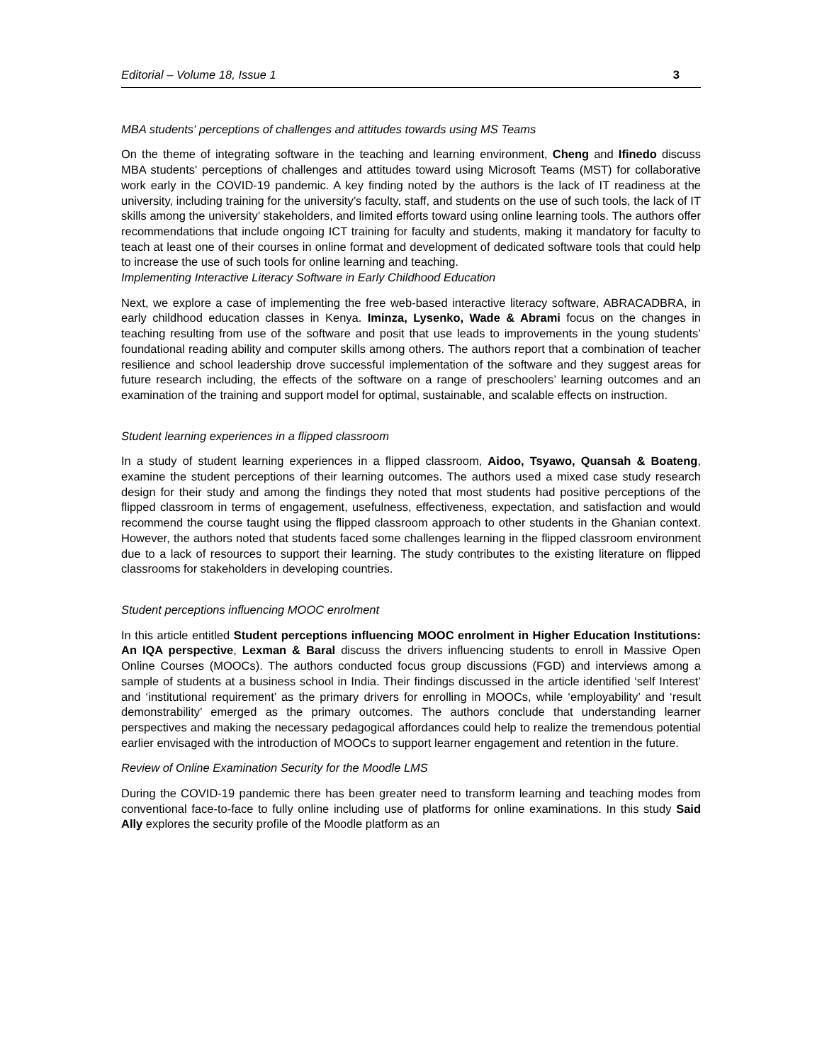Editorial – Volume 18, Issue 1 3
MBA students' perceptions of challenges and attitudes towards using MS Teams
On the theme of integrating software in the teaching and learning environment, Cheng and Ifinedo discuss MBA students' perceptions of challenges and attitudes toward using Microsoft Teams (MST) for collaborative work early in the COVID-19 pandemic. A key finding noted by the authors is the lack of IT readiness at the university, including training for the university’s faculty, staff, and students on the use of such tools, the lack of IT skills among the university’ stakeholders, and limited efforts toward using online learning tools. The authors offer recommendations that include ongoing ICT training for faculty and students, making it mandatory for faculty to teach at least one of their courses in online format and development of dedicated software tools that could help to increase the use of such tools for online learning and teaching.
Implementing Interactive Literacy Software in Early Childhood Education
Next, we explore a case of implementing the free web-based interactive literacy software, ABRACADBRA, in early childhood education classes in Kenya. Iminza, Lysenko, Wade & Abrami focus on the changes in teaching resulting from use of the software and posit that use leads to improvements in the young students’ foundational reading ability and computer skills among others. The authors report that a combination of teacher resilience and school leadership drove successful implementation of the software and they suggest areas for future research including, the effects of the software on a range of preschoolers’ learning outcomes and an examination of the training and support model for optimal, sustainable, and scalable effects on instruction.
Student learning experiences in a flipped classroom
In a study of student learning experiences in a flipped classroom, Aidoo, Tsyawo, Quansah & Boateng, examine the student perceptions of their learning outcomes. The authors used a mixed case study research design for their study and among the findings they noted that most students had positive perceptions of the flipped classroom in terms of engagement, usefulness, effectiveness, expectation, and satisfaction and would recommend the course taught using the flipped classroom approach to other students in the Ghanian context. However, the authors noted that students faced some challenges learning in the flipped classroom environment due to a lack of resources to support their learning. The study contributes to the existing literature on flipped classrooms for stakeholders in developing countries.
Student perceptions influencing MOOC enrolment
In this article entitled Student perceptions influencing MOOC enrolment in Higher Education Institutions: An IQA perspective, Lexman & Baral discuss the drivers influencing students to enroll in Massive Open Online Courses (MOOCs). The authors conducted focus group discussions (FGD) and interviews among a sample of students at a business school in India. Their findings discussed in the article identified ‘self Interest’ and ‘institutional requirement’ as the primary drivers for enrolling in MOOCs, while ‘employability’ and ‘result demonstrability’ emerged as the primary outcomes. The authors conclude that understanding learner perspectives and making the necessary pedagogical affordances could help to realize the tremendous potential earlier envisaged with the introduction of MOOCs to support learner engagement and retention in the future.
Review of Online Examination Security for the Moodle LMS
During the COVID-19 pandemic there has been greater need to transform learning and teaching modes from conventional face-to-face to fully online including use of platforms for online examinations. In this study Said Ally explores the security profile of the Moodle platform as an